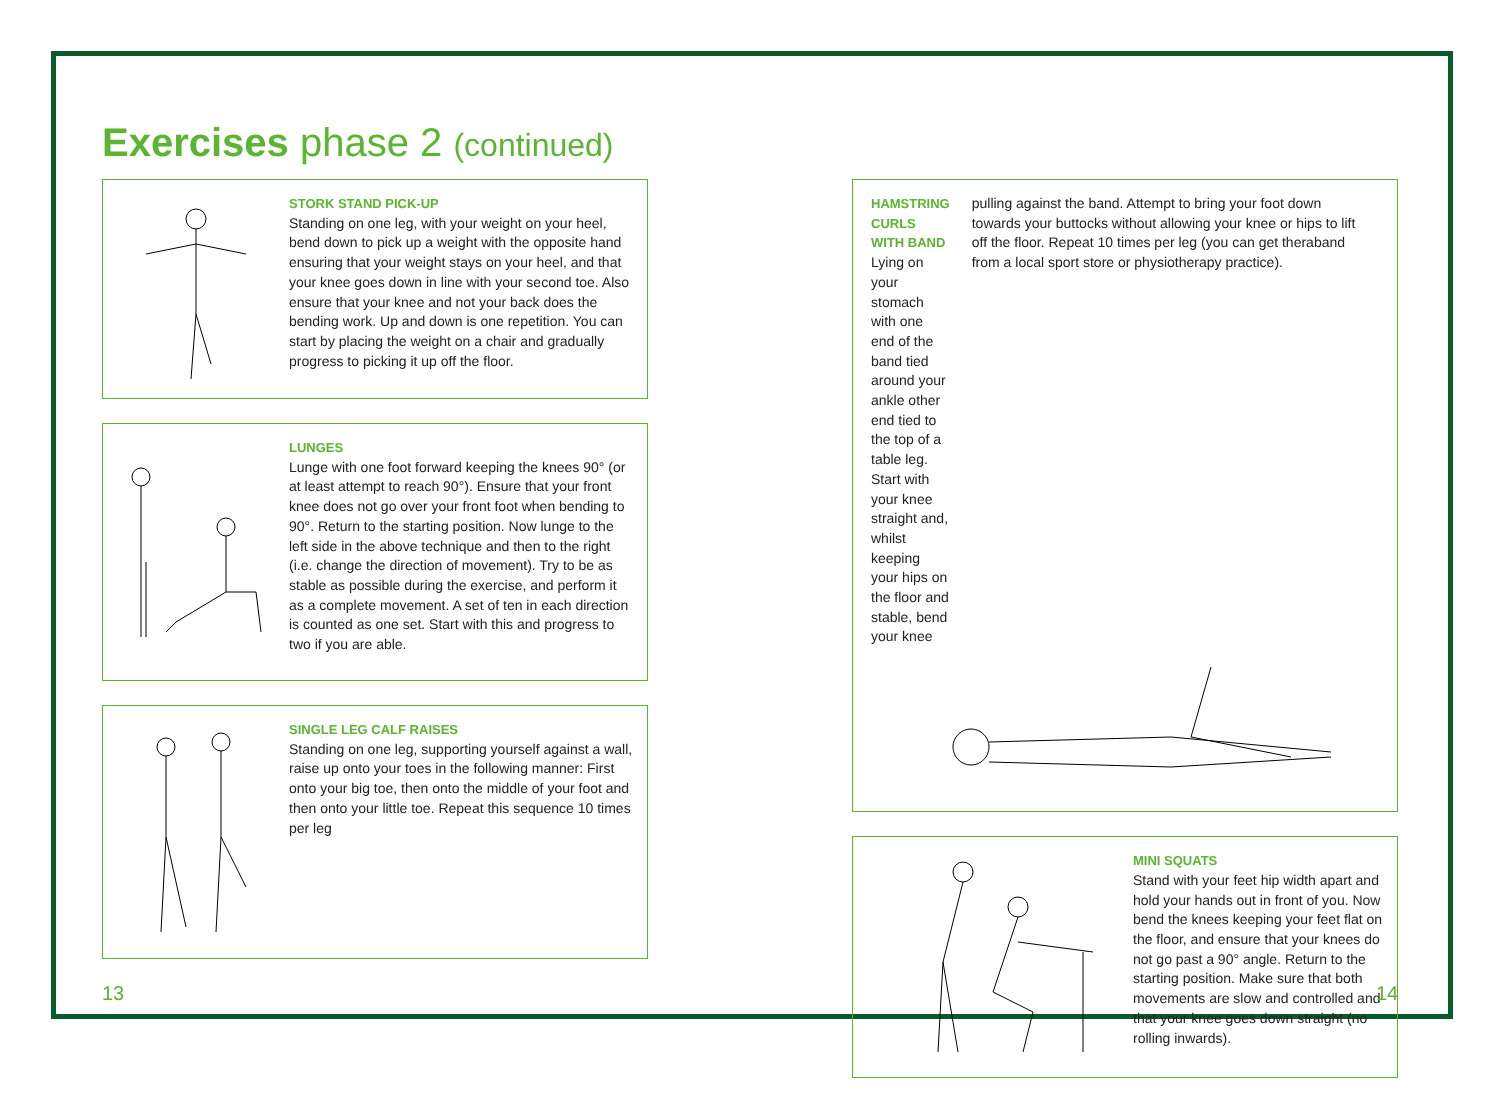Exercises phase 2 (continued)
STORK STAND PICK-UP
Standing on one leg, with your weight on your heel, bend down to pick up a weight with the opposite hand ensuring that your weight stays on your heel, and that your knee goes down in line with your second toe. Also ensure that your knee and not your back does the bending work. Up and down is one repetition. You can start by placing the weight on a chair and gradually progress to picking it up off the floor.
LUNGES
Lunge with one foot forward keeping the knees 90° (or at least attempt to reach 90°). Ensure that your front knee does not go over your front foot when bending to 90°. Return to the starting position. Now lunge to the left side in the above technique and then to the right (i.e. change the direction of movement). Try to be as stable as possible during the exercise, and perform it as a complete movement. A set of ten in each direction is counted as one set. Start with this and progress to two if you are able.
SINGLE LEG CALF RAISES
Standing on one leg, supporting yourself against a wall, raise up onto your toes in the following manner: First onto your big toe, then onto the middle of your foot and then onto your little toe. Repeat this sequence 10 times per leg
HAMSTRING CURLS
WITH BAND
Lying on your stomach with one end of the band tied around your ankle other end tied to the top of a table leg. Start with your knee straight and, whilst keeping your hips on the floor and stable, bend your knee
pulling against the band. Attempt to bring your foot down towards your buttocks without allowing your knee or hips to lift off the floor. Repeat 10 times per leg (you can get theraband from a local sport store or physiotherapy practice).
MINI SQUATS
Stand with your feet hip width apart and hold your hands out in front of you. Now bend the knees keeping your feet flat on the floor, and ensure that your knees do not go past a 90° angle. Return to the starting position. Make sure that both movements are slow and controlled and that your knee goes down straight (no rolling inwards).
13 14